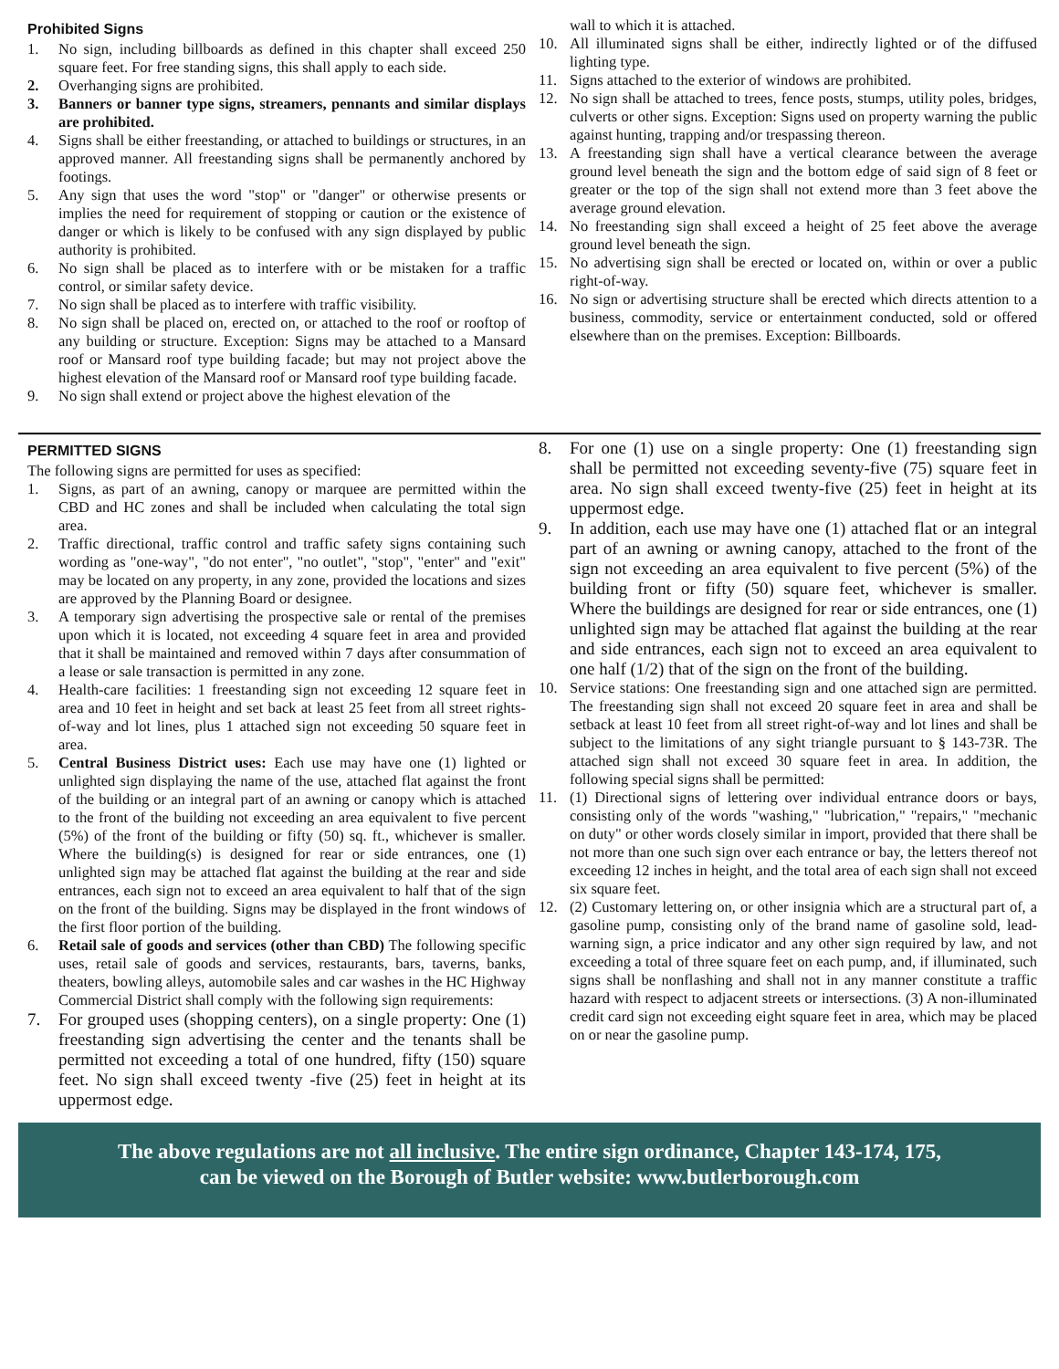Prohibited Signs
1. No sign, including billboards as defined in this chapter shall exceed 250 square feet. For free standing signs, this shall apply to each side.
2. Overhanging signs are prohibited.
3. Banners or banner type signs, streamers, pennants and similar displays are prohibited.
4. Signs shall be either freestanding, or attached to buildings or structures, in an approved manner. All freestanding signs shall be permanently anchored by footings.
5. Any sign that uses the word "stop" or "danger" or otherwise presents or implies the need for requirement of stopping or caution or the existence of danger or which is likely to be confused with any sign displayed by public authority is prohibited.
6. No sign shall be placed as to interfere with or be mistaken for a traffic control, or similar safety device.
7. No sign shall be placed as to interfere with traffic visibility.
8. No sign shall be placed on, erected on, or attached to the roof or rooftop of any building or structure. Exception: Signs may be attached to a Mansard roof or Mansard roof type building facade; but may not project above the highest elevation of the Mansard roof or Mansard roof type building facade.
9. No sign shall extend or project above the highest elevation of the
wall to which it is attached.
10. All illuminated signs shall be either, indirectly lighted or of the diffused lighting type.
11. Signs attached to the exterior of windows are prohibited.
12. No sign shall be attached to trees, fence posts, stumps, utility poles, bridges, culverts or other signs. Exception: Signs used on property warning the public against hunting, trapping and/or trespassing thereon.
13. A freestanding sign shall have a vertical clearance between the average ground level beneath the sign and the bottom edge of said sign of 8 feet or greater or the top of the sign shall not extend more than 3 feet above the average ground elevation.
14. No freestanding sign shall exceed a height of 25 feet above the average ground level beneath the sign.
15. No advertising sign shall be erected or located on, within or over a public right-of-way.
16. No sign or advertising structure shall be erected which directs attention to a business, commodity, service or entertainment conducted, sold or offered elsewhere than on the premises. Exception: Billboards.
PERMITTED SIGNS
The following signs are permitted for uses as specified:
1. Signs, as part of an awning, canopy or marquee are permitted within the CBD and HC zones and shall be included when calculating the total sign area.
2. Traffic directional, traffic control and traffic safety signs containing such wording as "one-way", "do not enter", "no outlet", "stop", "enter" and "exit" may be located on any property, in any zone, provided the locations and sizes are approved by the Planning Board or designee.
3. A temporary sign advertising the prospective sale or rental of the premises upon which it is located, not exceeding 4 square feet in area and provided that it shall be maintained and removed within 7 days after consummation of a lease or sale transaction is permitted in any zone.
4. Health-care facilities: 1 freestanding sign not exceeding 12 square feet in area and 10 feet in height and set back at least 25 feet from all street rights-of-way and lot lines, plus 1 attached sign not exceeding 50 square feet in area.
5. Central Business District uses: Each use may have one (1) lighted or unlighted sign displaying the name of the use, attached flat against the front of the building or an integral part of an awning or canopy which is attached to the front of the building not exceeding an area equivalent to five percent (5%) of the front of the building or fifty (50) sq. ft., whichever is smaller. Where the building(s) is designed for rear or side entrances, one (1) unlighted sign may be attached flat against the building at the rear and side entrances, each sign not to exceed an area equivalent to half that of the sign on the front of the building. Signs may be displayed in the front windows of the first floor portion of the building.
6. Retail sale of goods and services (other than CBD) The following specific uses, retail sale of goods and services, restaurants, bars, taverns, banks, theaters, bowling alleys, automobile sales and car washes in the HC Highway Commercial District shall comply with the following sign requirements:
7. For grouped uses (shopping centers), on a single property: One (1) freestanding sign advertising the center and the tenants shall be permitted not exceeding a total of one hundred, fifty (150) square feet. No sign shall exceed twenty -five (25) feet in height at its uppermost edge.
8. For one (1) use on a single property: One (1) freestanding sign shall be permitted not exceeding seventy-five (75) square feet in area. No sign shall exceed twenty-five (25) feet in height at its uppermost edge.
9. In addition, each use may have one (1) attached flat or an integral part of an awning or awning canopy, attached to the front of the sign not exceeding an area equivalent to five percent (5%) of the building front or fifty (50) square feet, whichever is smaller. Where the buildings are designed for rear or side entrances, one (1) unlighted sign may be attached flat against the building at the rear and side entrances, each sign not to exceed an area equivalent to one half (1/2) that of the sign on the front of the building.
10. Service stations: One freestanding sign and one attached sign are permitted. The freestanding sign shall not exceed 20 square feet in area and shall be setback at least 10 feet from all street right-of-way and lot lines and shall be subject to the limitations of any sight triangle pursuant to § 143-73R. The attached sign shall not exceed 30 square feet in area. In addition, the following special signs shall be permitted:
11. (1) Directional signs of lettering over individual entrance doors or bays, consisting only of the words "washing," "lubrication," "repairs," "mechanic on duty" or other words closely similar in import, provided that there shall be not more than one such sign over each entrance or bay, the letters thereof not exceeding 12 inches in height, and the total area of each sign shall not exceed six square feet.
12. (2) Customary lettering on, or other insignia which are a structural part of, a gasoline pump, consisting only of the brand name of gasoline sold, lead-warning sign, a price indicator and any other sign required by law, and not exceeding a total of three square feet on each pump, and, if illuminated, such signs shall be nonflashing and shall not in any manner constitute a traffic hazard with respect to adjacent streets or intersections. (3) A non-illuminated credit card sign not exceeding eight square feet in area, which may be placed on or near the gasoline pump.
The above regulations are not all inclusive. The entire sign ordinance, Chapter 143-174, 175,
can be viewed on the Borough of Butler website: www.butlerborough.com